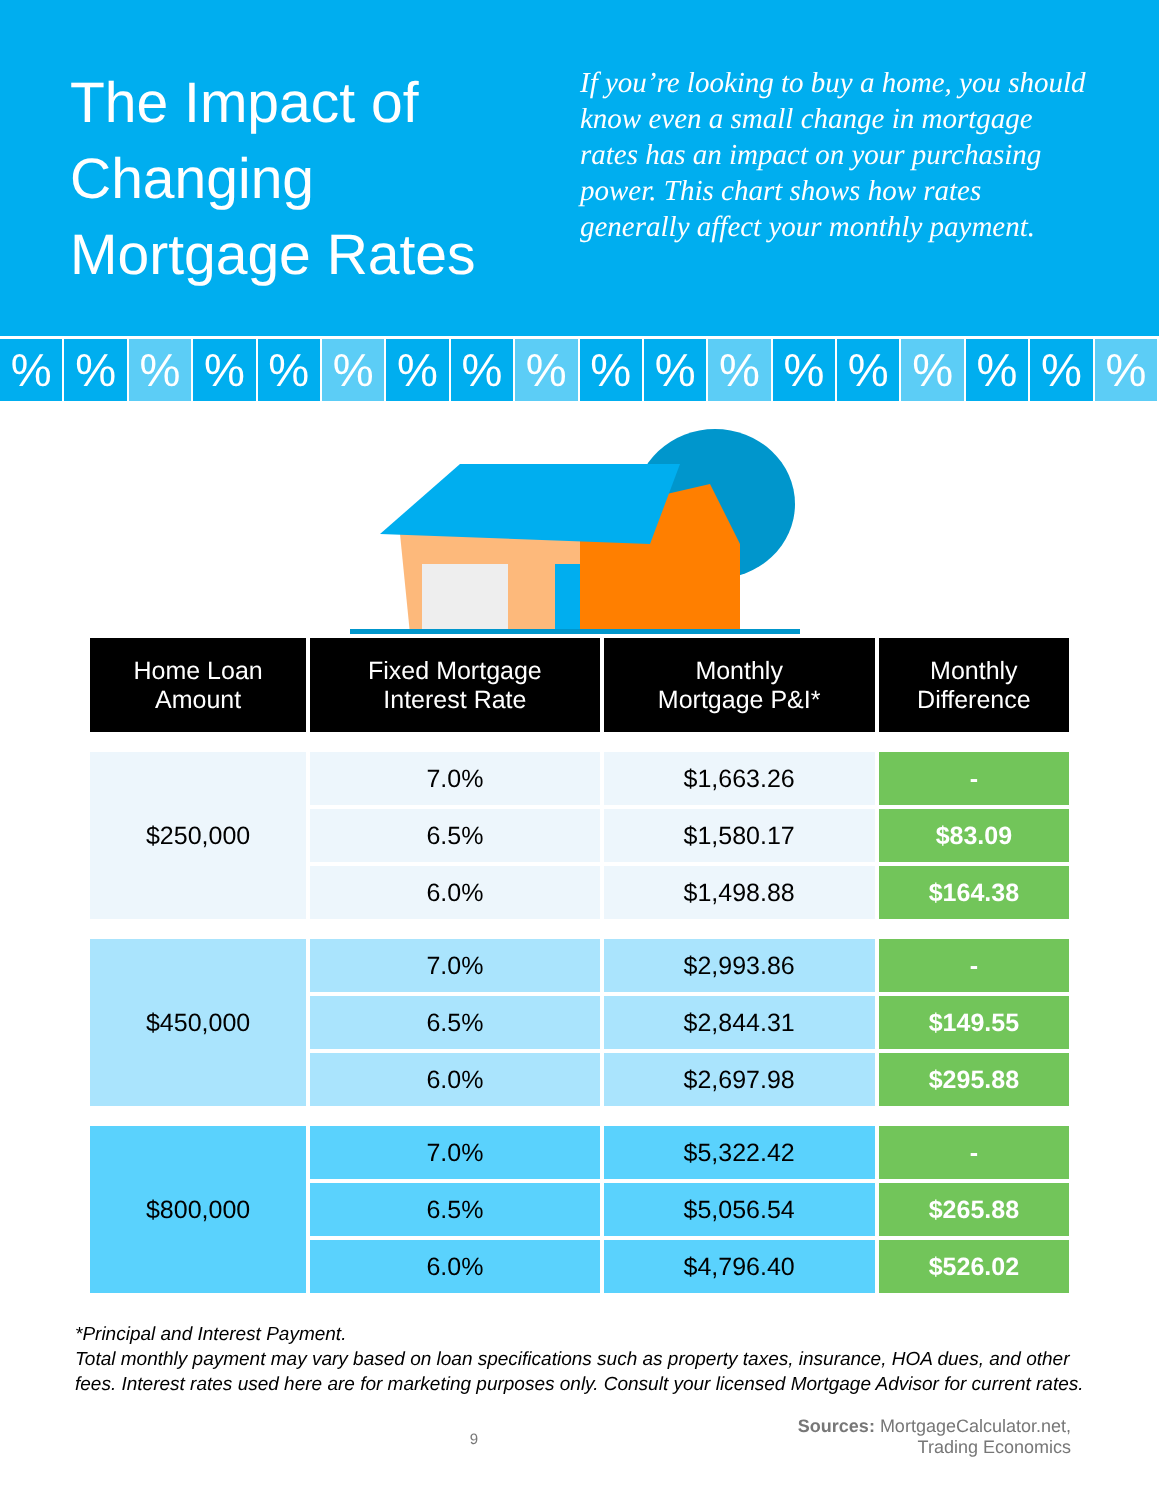The Impact of Changing Mortgage Rates
If you’re looking to buy a home, you should know even a small change in mortgage rates has an impact on your purchasing power. This chart shows how rates generally affect your monthly payment.
% % % % % % % % % % % % % % % % % %
| Home Loan Amount | Fixed Mortgage Interest Rate | Monthly Mortgage P&I* | Monthly Difference |
| --- | --- | --- | --- |
| $250,000 | 7.0% | $1,663.26 | - |
| | 6.5% | $1,580.17 | $83.09 |
| | 6.0% | $1,498.88 | $164.38 |
| $450,000 | 7.0% | $2,993.86 | - |
| | 6.5% | $2,844.31 | $149.55 |
| | 6.0% | $2,697.98 | $295.88 |
| $800,000 | 7.0% | $5,322.42 | - |
| | 6.5% | $5,056.54 | $265.88 |
| | 6.0% | $4,796.40 | $526.02 |
*Principal and Interest Payment.
Total monthly payment may vary based on loan specifications such as property taxes, insurance, HOA dues, and other fees. Interest rates used here are for marketing purposes only. Consult your licensed Mortgage Advisor for current rates.
9
Sources: MortgageCalculator.net,
Trading Economics